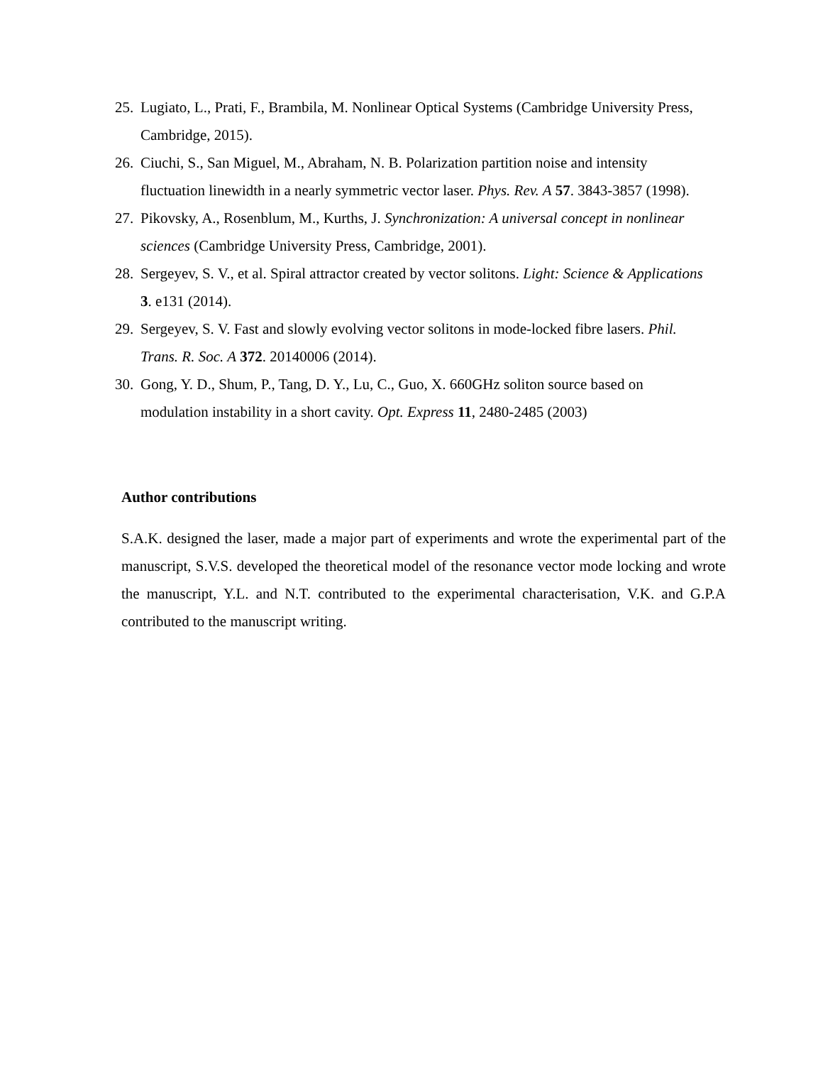25. Lugiato, L., Prati, F., Brambila, M. Nonlinear Optical Systems (Cambridge University Press, Cambridge, 2015).
26. Ciuchi, S., San Miguel, M., Abraham, N. B. Polarization partition noise and intensity fluctuation linewidth in a nearly symmetric vector laser. Phys. Rev. A 57. 3843-3857 (1998).
27. Pikovsky, A., Rosenblum, M., Kurths, J. Synchronization: A universal concept in nonlinear sciences (Cambridge University Press, Cambridge, 2001).
28. Sergeyev, S. V., et al. Spiral attractor created by vector solitons. Light: Science & Applications 3. e131 (2014).
29. Sergeyev, S. V. Fast and slowly evolving vector solitons in mode-locked fibre lasers. Phil. Trans. R. Soc. A 372. 20140006 (2014).
30. Gong, Y. D., Shum, P., Tang, D. Y., Lu, C., Guo, X. 660GHz soliton source based on modulation instability in a short cavity. Opt. Express 11, 2480-2485 (2003)
Author contributions
S.A.K. designed the laser, made a major part of experiments and wrote the experimental part of the manuscript, S.V.S. developed the theoretical model of the resonance vector mode locking and wrote the manuscript, Y.L. and N.T. contributed to the experimental characterisation, V.K. and G.P.A contributed to the manuscript writing.